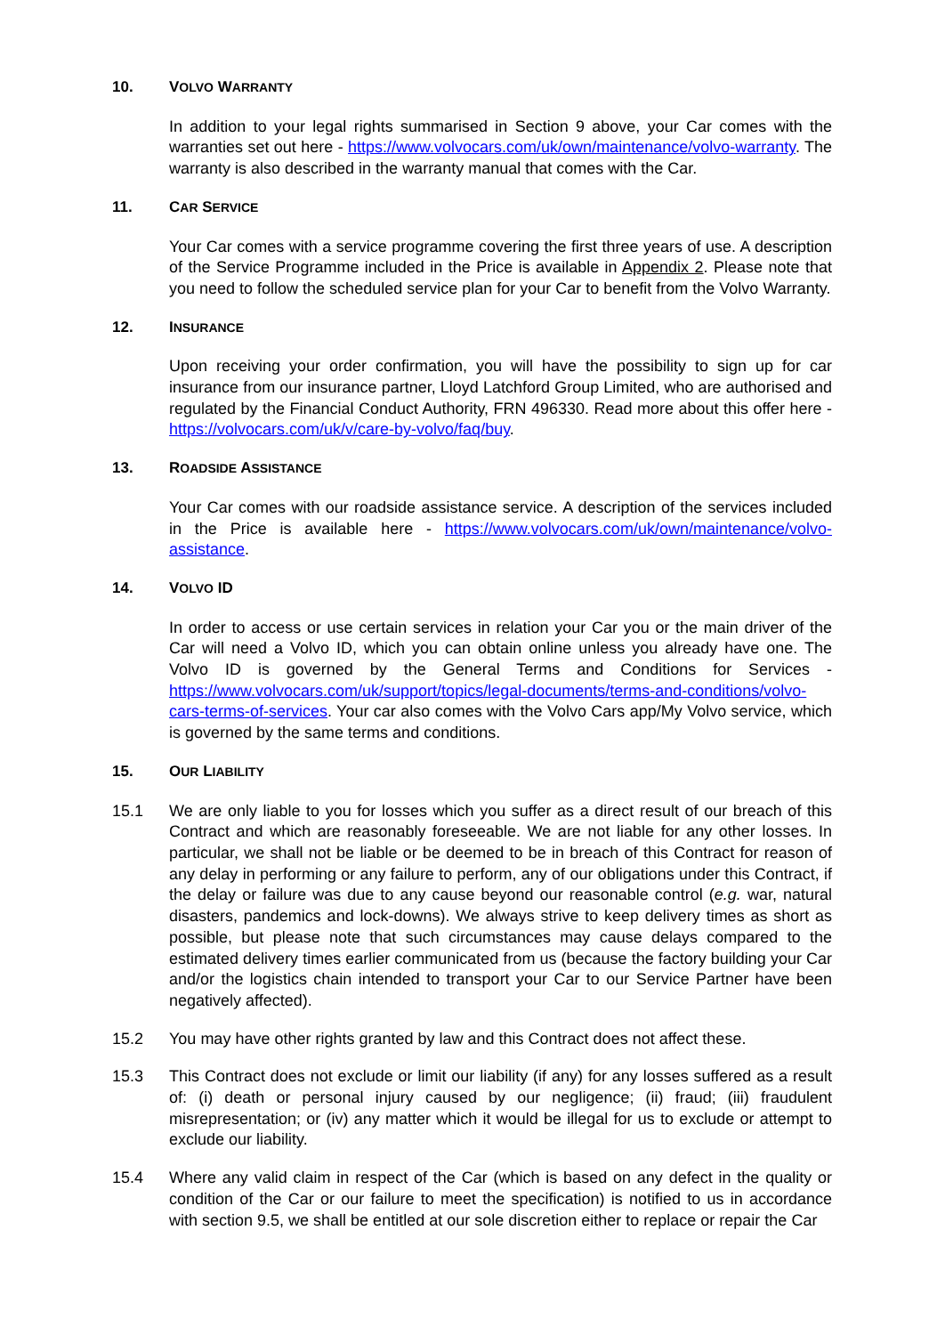10. VOLVO WARRANTY
In addition to your legal rights summarised in Section 9 above, your Car comes with the warranties set out here - https://www.volvocars.com/uk/own/maintenance/volvo-warranty. The warranty is also described in the warranty manual that comes with the Car.
11. CAR SERVICE
Your Car comes with a service programme covering the first three years of use. A description of the Service Programme included in the Price is available in Appendix 2. Please note that you need to follow the scheduled service plan for your Car to benefit from the Volvo Warranty.
12. INSURANCE
Upon receiving your order confirmation, you will have the possibility to sign up for car insurance from our insurance partner, Lloyd Latchford Group Limited, who are authorised and regulated by the Financial Conduct Authority, FRN 496330. Read more about this offer here - https://volvocars.com/uk/v/care-by-volvo/faq/buy.
13. ROADSIDE ASSISTANCE
Your Car comes with our roadside assistance service. A description of the services included in the Price is available here - https://www.volvocars.com/uk/own/maintenance/volvo-assistance.
14. VOLVO ID
In order to access or use certain services in relation your Car you or the main driver of the Car will need a Volvo ID, which you can obtain online unless you already have one. The Volvo ID is governed by the General Terms and Conditions for Services - https://www.volvocars.com/uk/support/topics/legal-documents/terms-and-conditions/volvo-cars-terms-of-services. Your car also comes with the Volvo Cars app/My Volvo service, which is governed by the same terms and conditions.
15. OUR LIABILITY
15.1 We are only liable to you for losses which you suffer as a direct result of our breach of this Contract and which are reasonably foreseeable. We are not liable for any other losses. In particular, we shall not be liable or be deemed to be in breach of this Contract for reason of any delay in performing or any failure to perform, any of our obligations under this Contract, if the delay or failure was due to any cause beyond our reasonable control (e.g. war, natural disasters, pandemics and lock-downs). We always strive to keep delivery times as short as possible, but please note that such circumstances may cause delays compared to the estimated delivery times earlier communicated from us (because the factory building your Car and/or the logistics chain intended to transport your Car to our Service Partner have been negatively affected).
15.2 You may have other rights granted by law and this Contract does not affect these.
15.3 This Contract does not exclude or limit our liability (if any) for any losses suffered as a result of: (i) death or personal injury caused by our negligence; (ii) fraud; (iii) fraudulent misrepresentation; or (iv) any matter which it would be illegal for us to exclude or attempt to exclude our liability.
15.4 Where any valid claim in respect of the Car (which is based on any defect in the quality or condition of the Car or our failure to meet the specification) is notified to us in accordance with section 9.5, we shall be entitled at our sole discretion either to replace or repair the Car